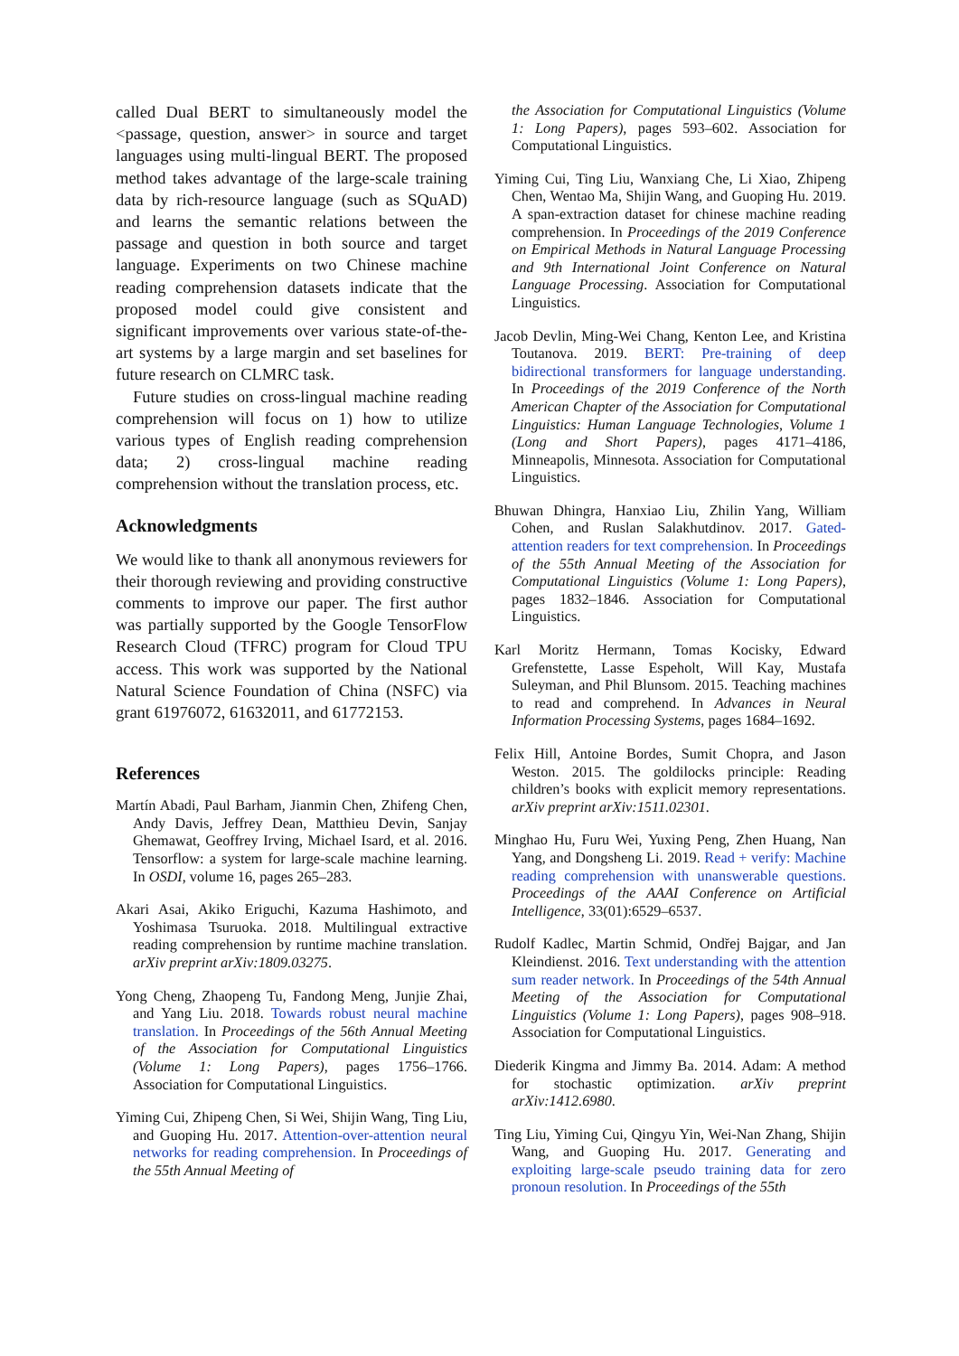called Dual BERT to simultaneously model the <passage, question, answer> in source and target languages using multi-lingual BERT. The proposed method takes advantage of the large-scale training data by rich-resource language (such as SQuAD) and learns the semantic relations between the passage and question in both source and target language. Experiments on two Chinese machine reading comprehension datasets indicate that the proposed model could give consistent and significant improvements over various state-of-the-art systems by a large margin and set baselines for future research on CLMRC task.
Future studies on cross-lingual machine reading comprehension will focus on 1) how to utilize various types of English reading comprehension data; 2) cross-lingual machine reading comprehension without the translation process, etc.
Acknowledgments
We would like to thank all anonymous reviewers for their thorough reviewing and providing constructive comments to improve our paper. The first author was partially supported by the Google TensorFlow Research Cloud (TFRC) program for Cloud TPU access. This work was supported by the National Natural Science Foundation of China (NSFC) via grant 61976072, 61632011, and 61772153.
References
Martín Abadi, Paul Barham, Jianmin Chen, Zhifeng Chen, Andy Davis, Jeffrey Dean, Matthieu Devin, Sanjay Ghemawat, Geoffrey Irving, Michael Isard, et al. 2016. Tensorflow: a system for large-scale machine learning. In OSDI, volume 16, pages 265–283.
Akari Asai, Akiko Eriguchi, Kazuma Hashimoto, and Yoshimasa Tsuruoka. 2018. Multilingual extractive reading comprehension by runtime machine translation. arXiv preprint arXiv:1809.03275.
Yong Cheng, Zhaopeng Tu, Fandong Meng, Junjie Zhai, and Yang Liu. 2018. Towards robust neural machine translation. In Proceedings of the 56th Annual Meeting of the Association for Computational Linguistics (Volume 1: Long Papers), pages 1756–1766. Association for Computational Linguistics.
Yiming Cui, Zhipeng Chen, Si Wei, Shijin Wang, Ting Liu, and Guoping Hu. 2017. Attention-over-attention neural networks for reading comprehension. In Proceedings of the 55th Annual Meeting of
the Association for Computational Linguistics (Volume 1: Long Papers), pages 593–602. Association for Computational Linguistics.
Yiming Cui, Ting Liu, Wanxiang Che, Li Xiao, Zhipeng Chen, Wentao Ma, Shijin Wang, and Guoping Hu. 2019. A span-extraction dataset for chinese machine reading comprehension. In Proceedings of the 2019 Conference on Empirical Methods in Natural Language Processing and 9th International Joint Conference on Natural Language Processing. Association for Computational Linguistics.
Jacob Devlin, Ming-Wei Chang, Kenton Lee, and Kristina Toutanova. 2019. BERT: Pre-training of deep bidirectional transformers for language understanding. In Proceedings of the 2019 Conference of the North American Chapter of the Association for Computational Linguistics: Human Language Technologies, Volume 1 (Long and Short Papers), pages 4171–4186, Minneapolis, Minnesota. Association for Computational Linguistics.
Bhuwan Dhingra, Hanxiao Liu, Zhilin Yang, William Cohen, and Ruslan Salakhutdinov. 2017. Gated-attention readers for text comprehension. In Proceedings of the 55th Annual Meeting of the Association for Computational Linguistics (Volume 1: Long Papers), pages 1832–1846. Association for Computational Linguistics.
Karl Moritz Hermann, Tomas Kocisky, Edward Grefenstette, Lasse Espeholt, Will Kay, Mustafa Suleyman, and Phil Blunsom. 2015. Teaching machines to read and comprehend. In Advances in Neural Information Processing Systems, pages 1684–1692.
Felix Hill, Antoine Bordes, Sumit Chopra, and Jason Weston. 2015. The goldilocks principle: Reading children’s books with explicit memory representations. arXiv preprint arXiv:1511.02301.
Minghao Hu, Furu Wei, Yuxing Peng, Zhen Huang, Nan Yang, and Dongsheng Li. 2019. Read + verify: Machine reading comprehension with unanswerable questions. Proceedings of the AAAI Conference on Artificial Intelligence, 33(01):6529–6537.
Rudolf Kadlec, Martin Schmid, Ondřej Bajgar, and Jan Kleindienst. 2016. Text understanding with the attention sum reader network. In Proceedings of the 54th Annual Meeting of the Association for Computational Linguistics (Volume 1: Long Papers), pages 908–918. Association for Computational Linguistics.
Diederik Kingma and Jimmy Ba. 2014. Adam: A method for stochastic optimization. arXiv preprint arXiv:1412.6980.
Ting Liu, Yiming Cui, Qingyu Yin, Wei-Nan Zhang, Shijin Wang, and Guoping Hu. 2017. Generating and exploiting large-scale pseudo training data for zero pronoun resolution. In Proceedings of the 55th